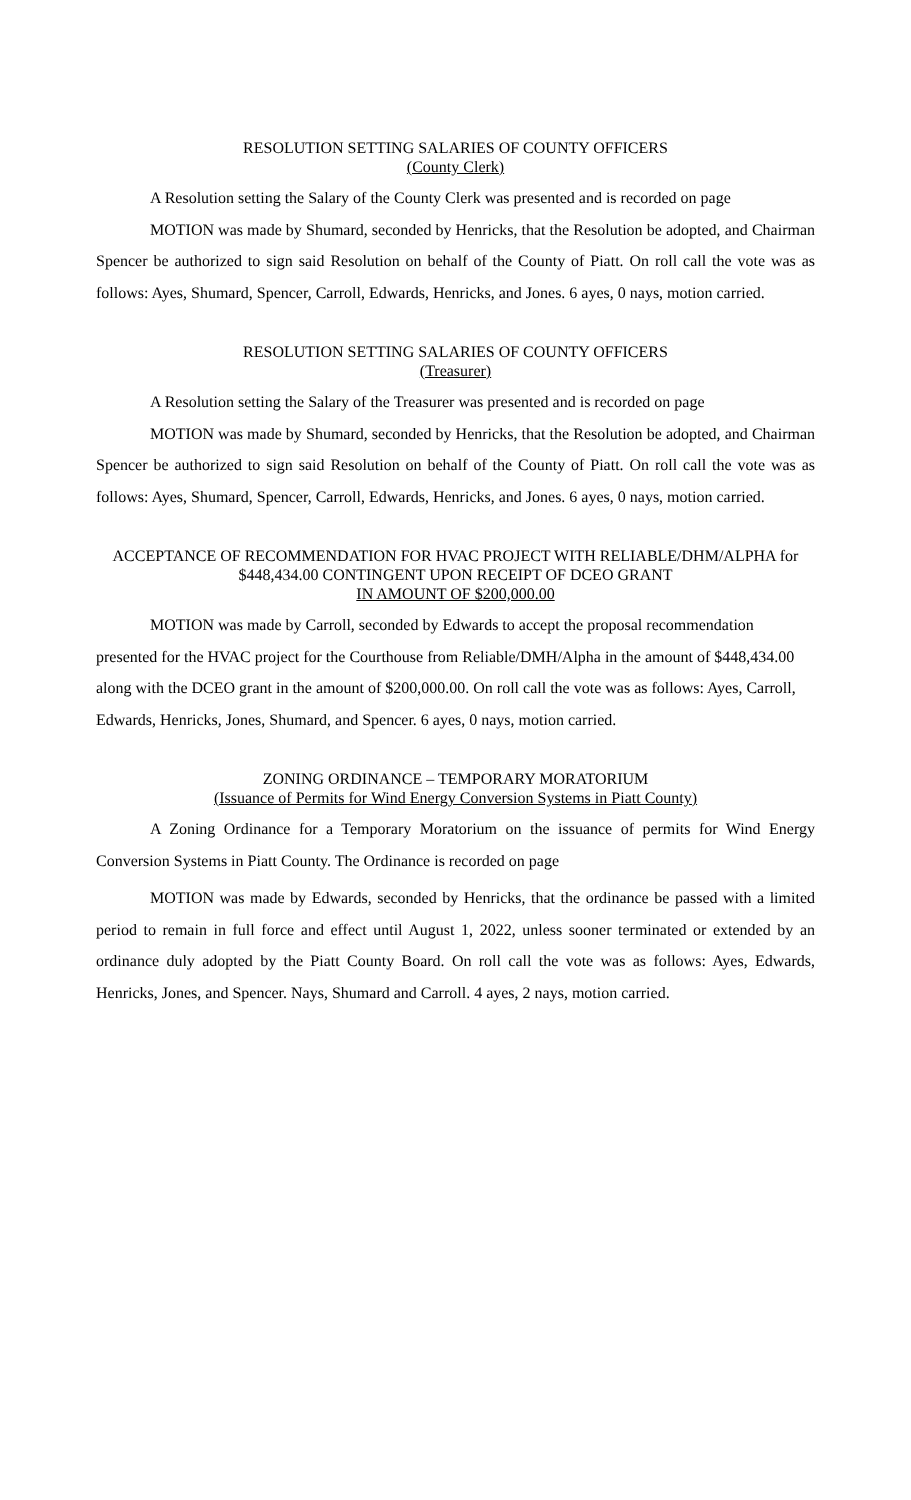RESOLUTION SETTING SALARIES OF COUNTY OFFICERS
(County Clerk)
A Resolution setting the Salary of the County Clerk was presented and is recorded on page
MOTION was made by Shumard, seconded by Henricks, that the Resolution be adopted, and Chairman Spencer be authorized to sign said Resolution on behalf of the County of Piatt. On roll call the vote was as follows: Ayes, Shumard, Spencer, Carroll, Edwards, Henricks, and Jones. 6 ayes, 0 nays, motion carried.
RESOLUTION SETTING SALARIES OF COUNTY OFFICERS
(Treasurer)
A Resolution setting the Salary of the Treasurer was presented and is recorded on page
MOTION was made by Shumard, seconded by Henricks, that the Resolution be adopted, and Chairman Spencer be authorized to sign said Resolution on behalf of the County of Piatt. On roll call the vote was as follows: Ayes, Shumard, Spencer, Carroll, Edwards, Henricks, and Jones. 6 ayes, 0 nays, motion carried.
ACCEPTANCE OF RECOMMENDATION FOR HVAC PROJECT WITH RELIABLE/DHM/ALPHA for $448,434.00 CONTINGENT UPON RECEIPT OF DCEO GRANT
IN AMOUNT OF $200,000.00
MOTION was made by Carroll, seconded by Edwards to accept the proposal recommendation presented for the HVAC project for the Courthouse from Reliable/DMH/Alpha in the amount of $448,434.00 along with the DCEO grant in the amount of $200,000.00. On roll call the vote was as follows: Ayes, Carroll, Edwards, Henricks, Jones, Shumard, and Spencer. 6 ayes, 0 nays, motion carried.
ZONING ORDINANCE – TEMPORARY MORATORIUM
(Issuance of Permits for Wind Energy Conversion Systems in Piatt County)
A Zoning Ordinance for a Temporary Moratorium on the issuance of permits for Wind Energy Conversion Systems in Piatt County. The Ordinance is recorded on page
MOTION was made by Edwards, seconded by Henricks, that the ordinance be passed with a limited period to remain in full force and effect until August 1, 2022, unless sooner terminated or extended by an ordinance duly adopted by the Piatt County Board. On roll call the vote was as follows: Ayes, Edwards, Henricks, Jones, and Spencer. Nays, Shumard and Carroll. 4 ayes, 2 nays, motion carried.